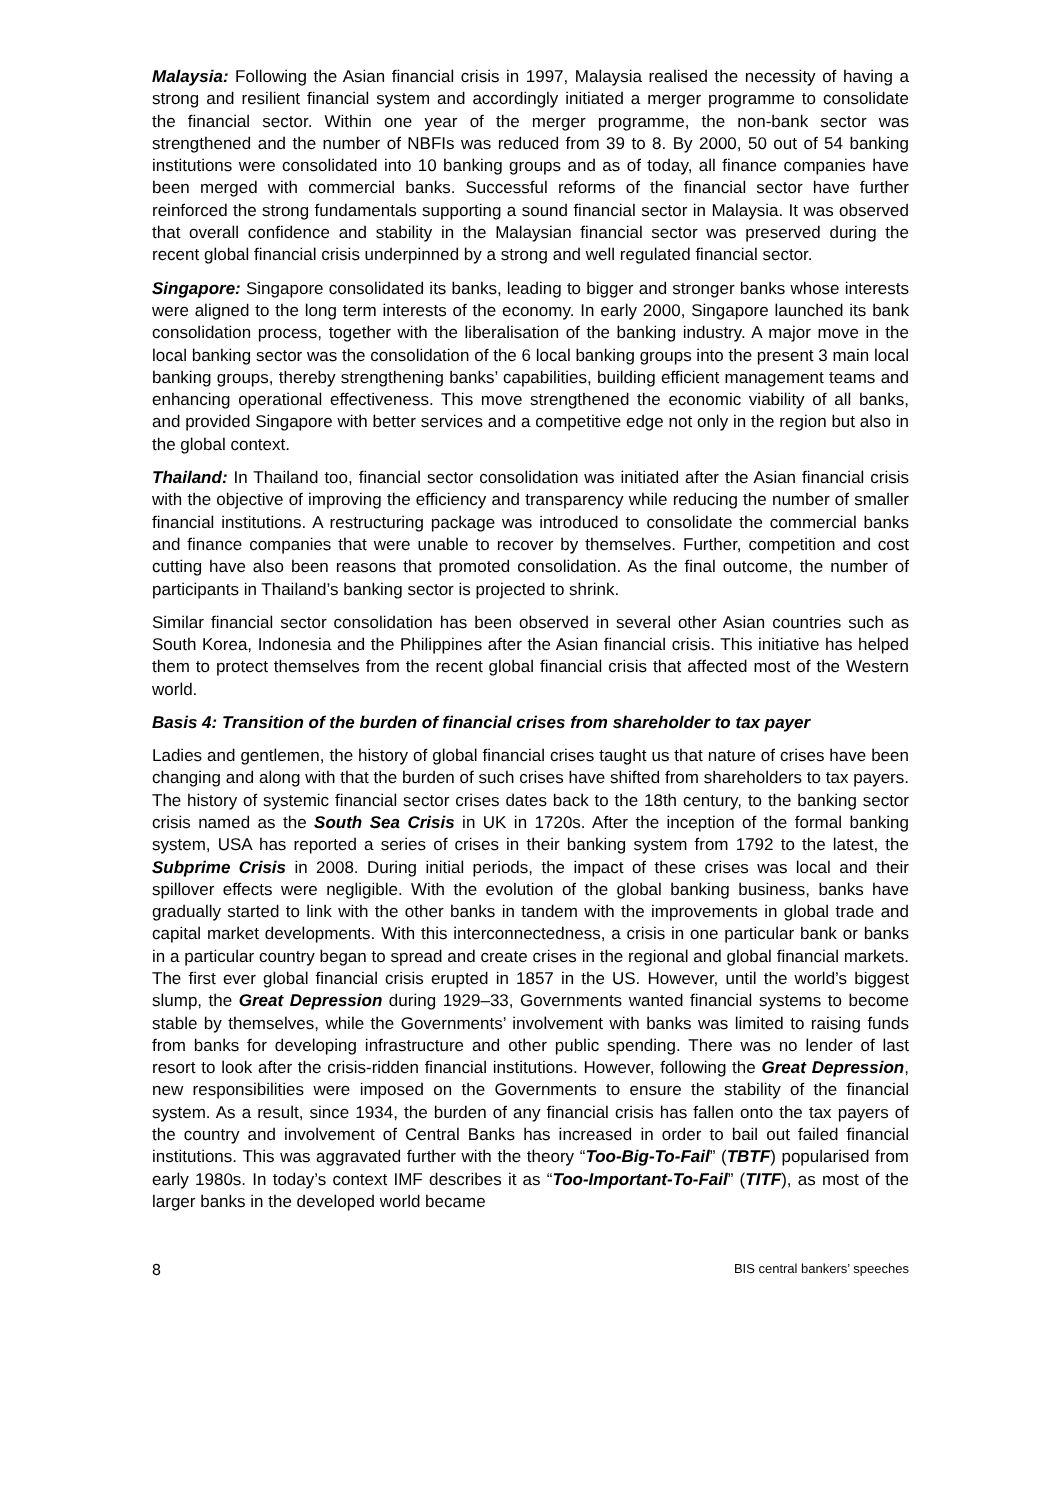Malaysia: Following the Asian financial crisis in 1997, Malaysia realised the necessity of having a strong and resilient financial system and accordingly initiated a merger programme to consolidate the financial sector. Within one year of the merger programme, the non-bank sector was strengthened and the number of NBFIs was reduced from 39 to 8. By 2000, 50 out of 54 banking institutions were consolidated into 10 banking groups and as of today, all finance companies have been merged with commercial banks. Successful reforms of the financial sector have further reinforced the strong fundamentals supporting a sound financial sector in Malaysia. It was observed that overall confidence and stability in the Malaysian financial sector was preserved during the recent global financial crisis underpinned by a strong and well regulated financial sector.
Singapore: Singapore consolidated its banks, leading to bigger and stronger banks whose interests were aligned to the long term interests of the economy. In early 2000, Singapore launched its bank consolidation process, together with the liberalisation of the banking industry. A major move in the local banking sector was the consolidation of the 6 local banking groups into the present 3 main local banking groups, thereby strengthening banks’ capabilities, building efficient management teams and enhancing operational effectiveness. This move strengthened the economic viability of all banks, and provided Singapore with better services and a competitive edge not only in the region but also in the global context.
Thailand: In Thailand too, financial sector consolidation was initiated after the Asian financial crisis with the objective of improving the efficiency and transparency while reducing the number of smaller financial institutions. A restructuring package was introduced to consolidate the commercial banks and finance companies that were unable to recover by themselves. Further, competition and cost cutting have also been reasons that promoted consolidation. As the final outcome, the number of participants in Thailand’s banking sector is projected to shrink.
Similar financial sector consolidation has been observed in several other Asian countries such as South Korea, Indonesia and the Philippines after the Asian financial crisis. This initiative has helped them to protect themselves from the recent global financial crisis that affected most of the Western world.
Basis 4: Transition of the burden of financial crises from shareholder to tax payer
Ladies and gentlemen, the history of global financial crises taught us that nature of crises have been changing and along with that the burden of such crises have shifted from shareholders to tax payers. The history of systemic financial sector crises dates back to the 18th century, to the banking sector crisis named as the South Sea Crisis in UK in 1720s. After the inception of the formal banking system, USA has reported a series of crises in their banking system from 1792 to the latest, the Subprime Crisis in 2008. During initial periods, the impact of these crises was local and their spillover effects were negligible. With the evolution of the global banking business, banks have gradually started to link with the other banks in tandem with the improvements in global trade and capital market developments. With this interconnectedness, a crisis in one particular bank or banks in a particular country began to spread and create crises in the regional and global financial markets. The first ever global financial crisis erupted in 1857 in the US. However, until the world’s biggest slump, the Great Depression during 1929–33, Governments wanted financial systems to become stable by themselves, while the Governments’ involvement with banks was limited to raising funds from banks for developing infrastructure and other public spending. There was no lender of last resort to look after the crisis-ridden financial institutions. However, following the Great Depression, new responsibilities were imposed on the Governments to ensure the stability of the financial system. As a result, since 1934, the burden of any financial crisis has fallen onto the tax payers of the country and involvement of Central Banks has increased in order to bail out failed financial institutions. This was aggravated further with the theory “Too-Big-To-Fail” (TBTF) popularised from early 1980s. In today’s context IMF describes it as “Too-Important-To-Fail” (TITF), as most of the larger banks in the developed world became
8 BIS central bankers’ speeches